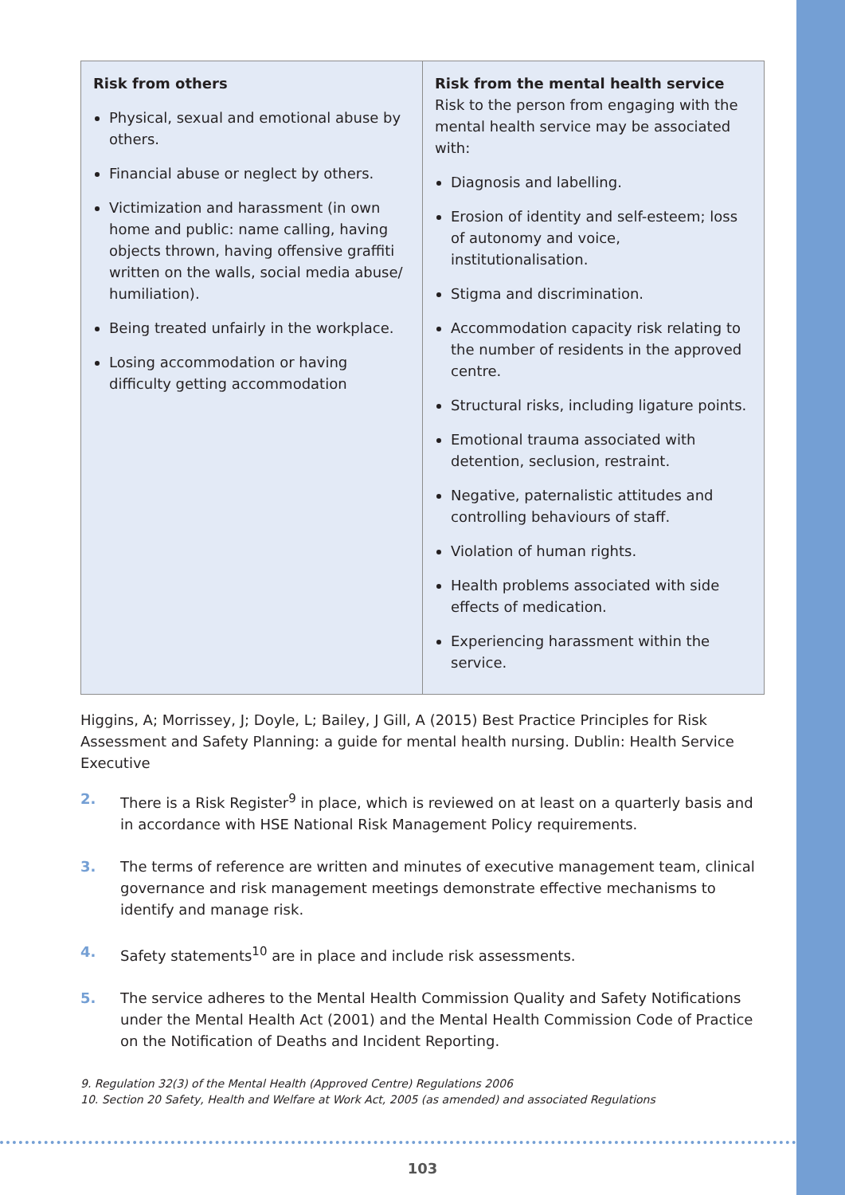| Risk from others Physical, sexual and emotional abuse by others. Financial abuse or neglect by others. Victimization and harassment (in own home and public: name calling, having objects thrown, having offensive graffiti written on the walls, social media abuse/ humiliation). Being treated unfairly in the workplace. Losing accommodation or having difficulty getting accommodation | Risk from the mental health service Risk to the person from engaging with the mental health service may be associated with: Diagnosis and labelling. Erosion of identity and self-esteem; loss of autonomy and voice, institutionalisation. Stigma and discrimination. Accommodation capacity risk relating to the number of residents in the approved centre. Structural risks, including ligature points. Emotional trauma associated with detention, seclusion, restraint. Negative, paternalistic attitudes and controlling behaviours of staff. Violation of human rights. Health problems associated with side effects of medication. Experiencing harassment within the service. |
Higgins, A; Morrissey, J; Doyle, L; Bailey, J Gill, A (2015) Best Practice Principles for Risk Assessment and Safety Planning: a guide for mental health nursing. Dublin: Health Service Executive
2. There is a Risk Register<sup>9</sup> in place, which is reviewed on at least on a quarterly basis and in accordance with HSE National Risk Management Policy requirements.
3. The terms of reference are written and minutes of executive management team, clinical governance and risk management meetings demonstrate effective mechanisms to identify and manage risk.
4. Safety statements<sup>10</sup> are in place and include risk assessments.
5. The service adheres to the Mental Health Commission Quality and Safety Notifications under the Mental Health Act (2001) and the Mental Health Commission Code of Practice on the Notification of Deaths and Incident Reporting.
9. Regulation 32(3) of the Mental Health (Approved Centre) Regulations 2006
10. Section 20 Safety, Health and Welfare at Work Act, 2005 (as amended) and associated Regulations
103